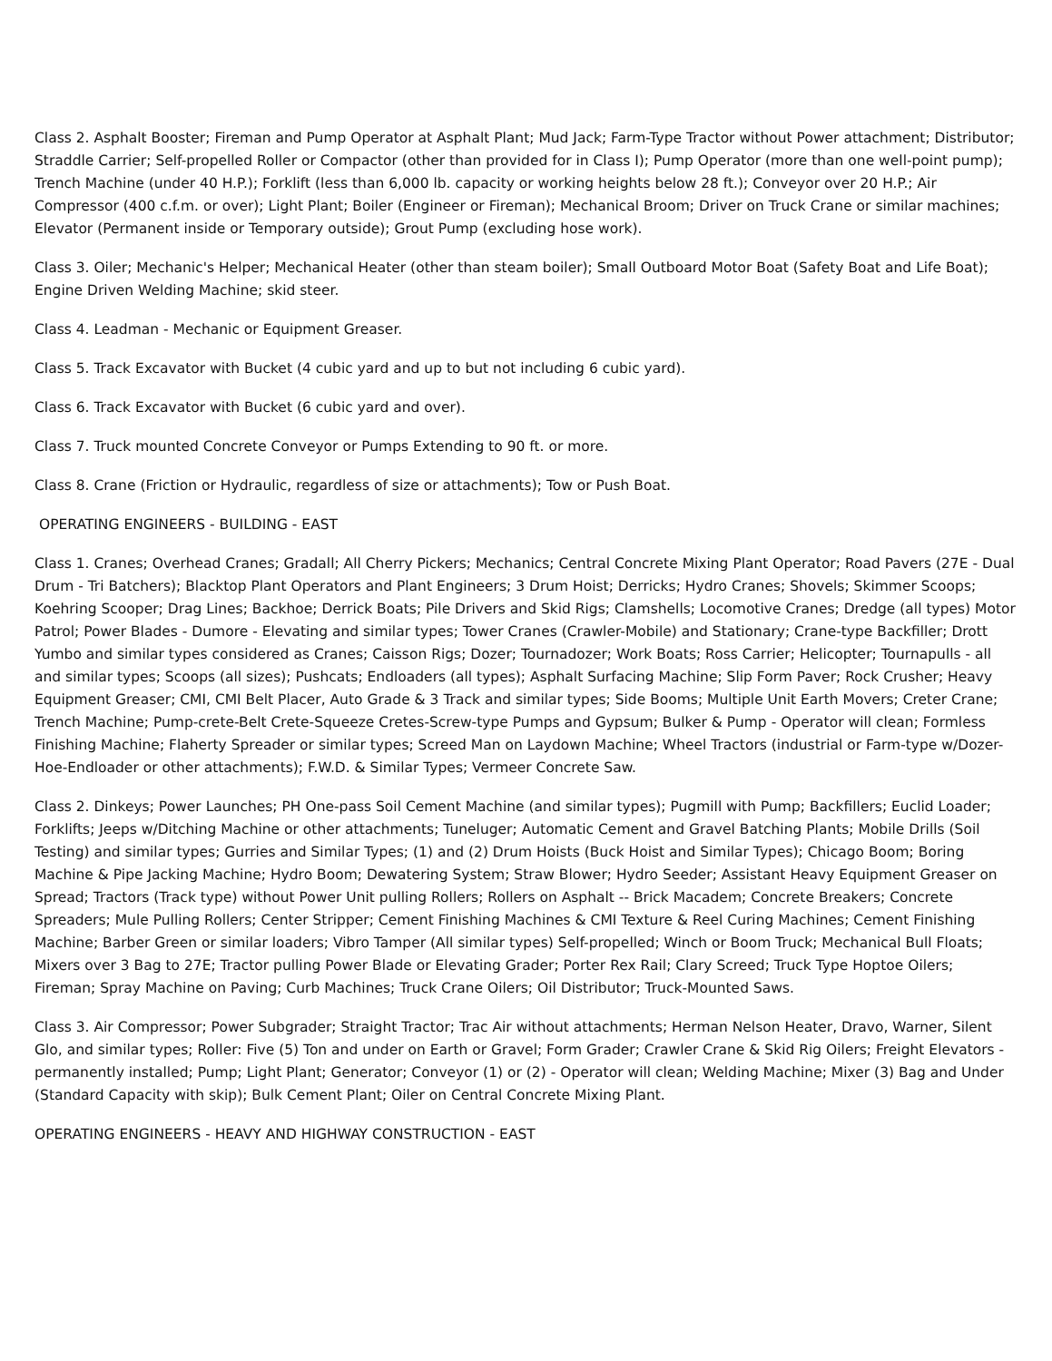Class 2. Asphalt Booster; Fireman and Pump Operator at Asphalt Plant; Mud Jack; Farm-Type Tractor without Power attachment; Distributor; Straddle Carrier; Self-propelled Roller or Compactor (other than provided for in Class I); Pump Operator (more than one well-point pump); Trench Machine (under 40 H.P.); Forklift (less than 6,000 lb. capacity or working heights below 28 ft.); Conveyor over 20 H.P.; Air Compressor (400 c.f.m. or over); Light Plant; Boiler (Engineer or Fireman); Mechanical Broom; Driver on Truck Crane or similar machines; Elevator (Permanent inside or Temporary outside); Grout Pump (excluding hose work).
Class 3. Oiler; Mechanic's Helper; Mechanical Heater (other than steam boiler); Small Outboard Motor Boat (Safety Boat and Life Boat); Engine Driven Welding Machine; skid steer.
Class 4. Leadman - Mechanic or Equipment Greaser.
Class 5. Track Excavator with Bucket (4 cubic yard and up to but not including 6 cubic yard).
Class 6. Track Excavator with Bucket (6 cubic yard and over).
Class 7. Truck mounted Concrete Conveyor or Pumps Extending to 90 ft. or more.
Class 8. Crane (Friction or Hydraulic, regardless of size or attachments); Tow or Push Boat.
OPERATING ENGINEERS - BUILDING - EAST
Class 1. Cranes; Overhead Cranes; Gradall; All Cherry Pickers; Mechanics; Central Concrete Mixing Plant Operator; Road Pavers (27E - Dual Drum - Tri Batchers); Blacktop Plant Operators and Plant Engineers; 3 Drum Hoist; Derricks; Hydro Cranes; Shovels; Skimmer Scoops; Koehring Scooper; Drag Lines; Backhoe; Derrick Boats; Pile Drivers and Skid Rigs; Clamshells; Locomotive Cranes; Dredge (all types) Motor Patrol; Power Blades - Dumore - Elevating and similar types; Tower Cranes (Crawler-Mobile) and Stationary; Crane-type Backfiller; Drott Yumbo and similar types considered as Cranes; Caisson Rigs; Dozer; Tournadozer; Work Boats; Ross Carrier; Helicopter; Tournapulls - all and similar types; Scoops (all sizes); Pushcats; Endloaders (all types); Asphalt Surfacing Machine; Slip Form Paver; Rock Crusher; Heavy Equipment Greaser; CMI, CMI Belt Placer, Auto Grade & 3 Track and similar types; Side Booms; Multiple Unit Earth Movers; Creter Crane; Trench Machine; Pump-crete-Belt Crete-Squeeze Cretes-Screw-type Pumps and Gypsum; Bulker & Pump - Operator will clean; Formless Finishing Machine; Flaherty Spreader or similar types; Screed Man on Laydown Machine; Wheel Tractors (industrial or Farm-type w/Dozer-Hoe-Endloader or other attachments); F.W.D. & Similar Types; Vermeer Concrete Saw.
Class 2. Dinkeys; Power Launches; PH One-pass Soil Cement Machine (and similar types); Pugmill with Pump; Backfillers; Euclid Loader; Forklifts; Jeeps w/Ditching Machine or other attachments; Tuneluger; Automatic Cement and Gravel Batching Plants; Mobile Drills (Soil Testing) and similar types; Gurries and Similar Types; (1) and (2) Drum Hoists (Buck Hoist and Similar Types); Chicago Boom; Boring Machine & Pipe Jacking Machine; Hydro Boom; Dewatering System; Straw Blower; Hydro Seeder; Assistant Heavy Equipment Greaser on Spread; Tractors (Track type) without Power Unit pulling Rollers; Rollers on Asphalt -- Brick Macadem; Concrete Breakers; Concrete Spreaders; Mule Pulling Rollers; Center Stripper; Cement Finishing Machines & CMI Texture & Reel Curing Machines; Cement Finishing Machine; Barber Green or similar loaders; Vibro Tamper (All similar types) Self-propelled; Winch or Boom Truck; Mechanical Bull Floats; Mixers over 3 Bag to 27E; Tractor pulling Power Blade or Elevating Grader; Porter Rex Rail; Clary Screed; Truck Type Hoptoe Oilers; Fireman; Spray Machine on Paving; Curb Machines; Truck Crane Oilers; Oil Distributor; Truck-Mounted Saws.
Class 3. Air Compressor; Power Subgrader; Straight Tractor; Trac Air without attachments; Herman Nelson Heater, Dravo, Warner, Silent Glo, and similar types; Roller: Five (5) Ton and under on Earth or Gravel; Form Grader; Crawler Crane & Skid Rig Oilers; Freight Elevators - permanently installed; Pump; Light Plant; Generator; Conveyor (1) or (2) - Operator will clean; Welding Machine; Mixer (3) Bag and Under (Standard Capacity with skip); Bulk Cement Plant; Oiler on Central Concrete Mixing Plant.
OPERATING ENGINEERS - HEAVY AND HIGHWAY CONSTRUCTION - EAST